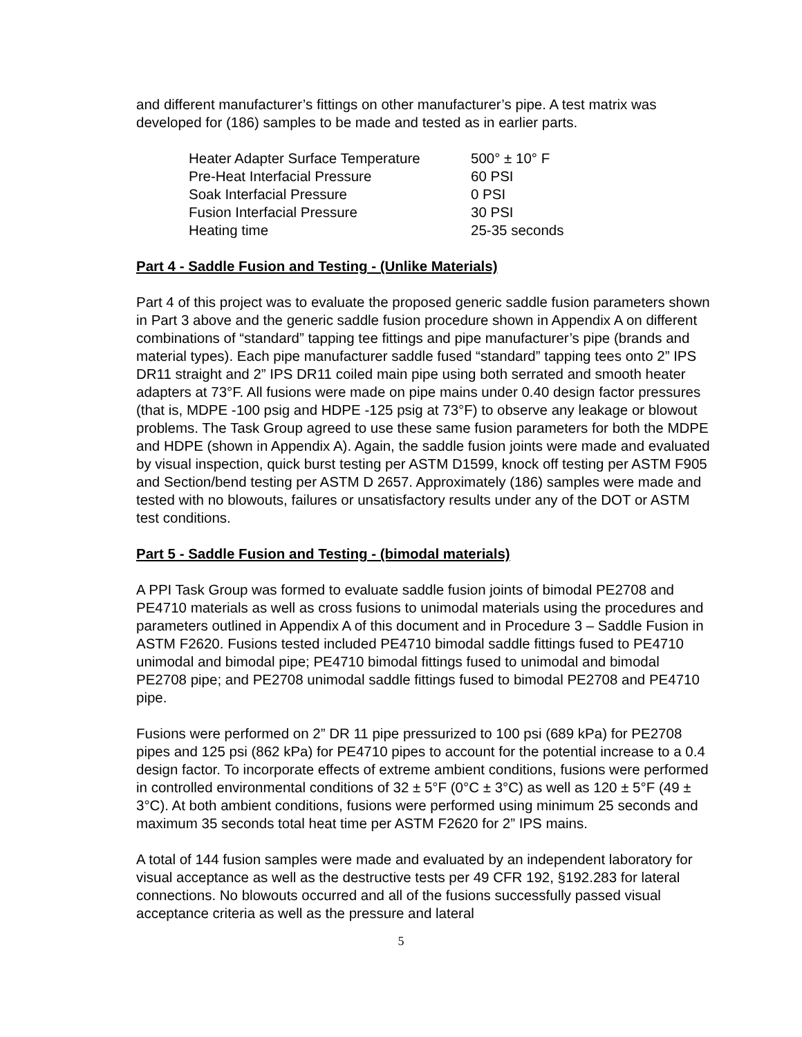and different manufacturer’s fittings on other manufacturer’s pipe. A test matrix was developed for (186) samples to be made and tested as in earlier parts.
| Heater Adapter Surface Temperature | 500° ± 10° F |
| Pre-Heat Interfacial Pressure | 60 PSI |
| Soak Interfacial Pressure | 0 PSI |
| Fusion Interfacial Pressure | 30 PSI |
| Heating time | 25-35 seconds |
Part 4 - Saddle Fusion and Testing - (Unlike Materials)
Part 4 of this project was to evaluate the proposed generic saddle fusion parameters shown in Part 3 above and the generic saddle fusion procedure shown in Appendix A on different combinations of “standard” tapping tee fittings and pipe manufacturer’s pipe (brands and material types). Each pipe manufacturer saddle fused “standard” tapping tees onto 2” IPS DR11 straight and 2” IPS DR11 coiled main pipe using both serrated and smooth heater adapters at 73°F. All fusions were made on pipe mains under 0.40 design factor pressures (that is, MDPE -100 psig and HDPE -125 psig at 73°F) to observe any leakage or blowout problems. The Task Group agreed to use these same fusion parameters for both the MDPE and HDPE (shown in Appendix A). Again, the saddle fusion joints were made and evaluated by visual inspection, quick burst testing per ASTM D1599, knock off testing per ASTM F905 and Section/bend testing per ASTM D 2657. Approximately (186) samples were made and tested with no blowouts, failures or unsatisfactory results under any of the DOT or ASTM test conditions.
Part 5 - Saddle Fusion and Testing - (bimodal materials)
A PPI Task Group was formed to evaluate saddle fusion joints of bimodal PE2708 and PE4710 materials as well as cross fusions to unimodal materials using the procedures and parameters outlined in Appendix A of this document and in Procedure 3 – Saddle Fusion in ASTM F2620. Fusions tested included PE4710 bimodal saddle fittings fused to PE4710 unimodal and bimodal pipe; PE4710 bimodal fittings fused to unimodal and bimodal PE2708 pipe; and PE2708 unimodal saddle fittings fused to bimodal PE2708 and PE4710 pipe.
Fusions were performed on 2” DR 11 pipe pressurized to 100 psi (689 kPa) for PE2708 pipes and 125 psi (862 kPa) for PE4710 pipes to account for the potential increase to a 0.4 design factor. To incorporate effects of extreme ambient conditions, fusions were performed in controlled environmental conditions of 32 ± 5°F (0°C ± 3°C) as well as 120 ± 5°F (49 ± 3°C). At both ambient conditions, fusions were performed using minimum 25 seconds and maximum 35 seconds total heat time per ASTM F2620 for 2” IPS mains.
A total of 144 fusion samples were made and evaluated by an independent laboratory for visual acceptance as well as the destructive tests per 49 CFR 192, §192.283 for lateral connections. No blowouts occurred and all of the fusions successfully passed visual acceptance criteria as well as the pressure and lateral
5